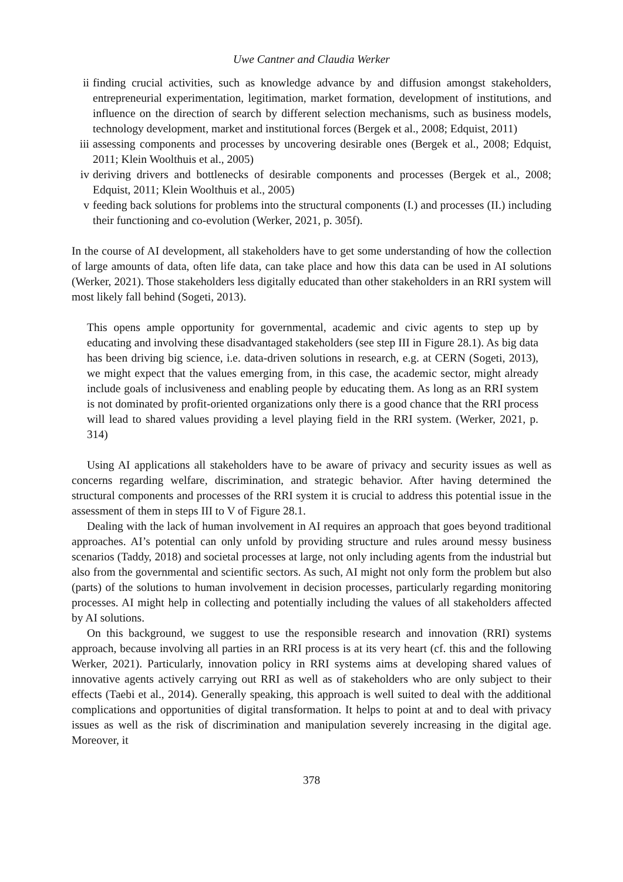Uwe Cantner and Claudia Werker
ii finding crucial activities, such as knowledge advance by and diffusion amongst stakeholders, entrepreneurial experimentation, legitimation, market formation, development of institutions, and influence on the direction of search by different selection mechanisms, such as business models, technology development, market and institutional forces (Bergek et al., 2008; Edquist, 2011)
iii assessing components and processes by uncovering desirable ones (Bergek et al., 2008; Edquist, 2011; Klein Woolthuis et al., 2005)
iv deriving drivers and bottlenecks of desirable components and processes (Bergek et al., 2008; Edquist, 2011; Klein Woolthuis et al., 2005)
v feeding back solutions for problems into the structural components (I.) and processes (II.) including their functioning and co-evolution (Werker, 2021, p. 305f).
In the course of AI development, all stakeholders have to get some understanding of how the collection of large amounts of data, often life data, can take place and how this data can be used in AI solutions (Werker, 2021). Those stakeholders less digitally educated than other stakeholders in an RRI system will most likely fall behind (Sogeti, 2013).
This opens ample opportunity for governmental, academic and civic agents to step up by educating and involving these disadvantaged stakeholders (see step III in Figure 28.1). As big data has been driving big science, i.e. data-driven solutions in research, e.g. at CERN (Sogeti, 2013), we might expect that the values emerging from, in this case, the academic sector, might already include goals of inclusiveness and enabling people by educating them. As long as an RRI system is not dominated by profit-oriented organizations only there is a good chance that the RRI process will lead to shared values providing a level playing field in the RRI system. (Werker, 2021, p. 314)
Using AI applications all stakeholders have to be aware of privacy and security issues as well as concerns regarding welfare, discrimination, and strategic behavior. After having determined the structural components and processes of the RRI system it is crucial to address this potential issue in the assessment of them in steps III to V of Figure 28.1.
Dealing with the lack of human involvement in AI requires an approach that goes beyond traditional approaches. AI’s potential can only unfold by providing structure and rules around messy business scenarios (Taddy, 2018) and societal processes at large, not only including agents from the industrial but also from the governmental and scientific sectors. As such, AI might not only form the problem but also (parts) of the solutions to human involvement in decision processes, particularly regarding monitoring processes. AI might help in collecting and potentially including the values of all stakeholders affected by AI solutions.
On this background, we suggest to use the responsible research and innovation (RRI) systems approach, because involving all parties in an RRI process is at its very heart (cf. this and the following Werker, 2021). Particularly, innovation policy in RRI systems aims at developing shared values of innovative agents actively carrying out RRI as well as of stakeholders who are only subject to their effects (Taebi et al., 2014). Generally speaking, this approach is well suited to deal with the additional complications and opportunities of digital transformation. It helps to point at and to deal with privacy issues as well as the risk of discrimination and manipulation severely increasing in the digital age. Moreover, it
378